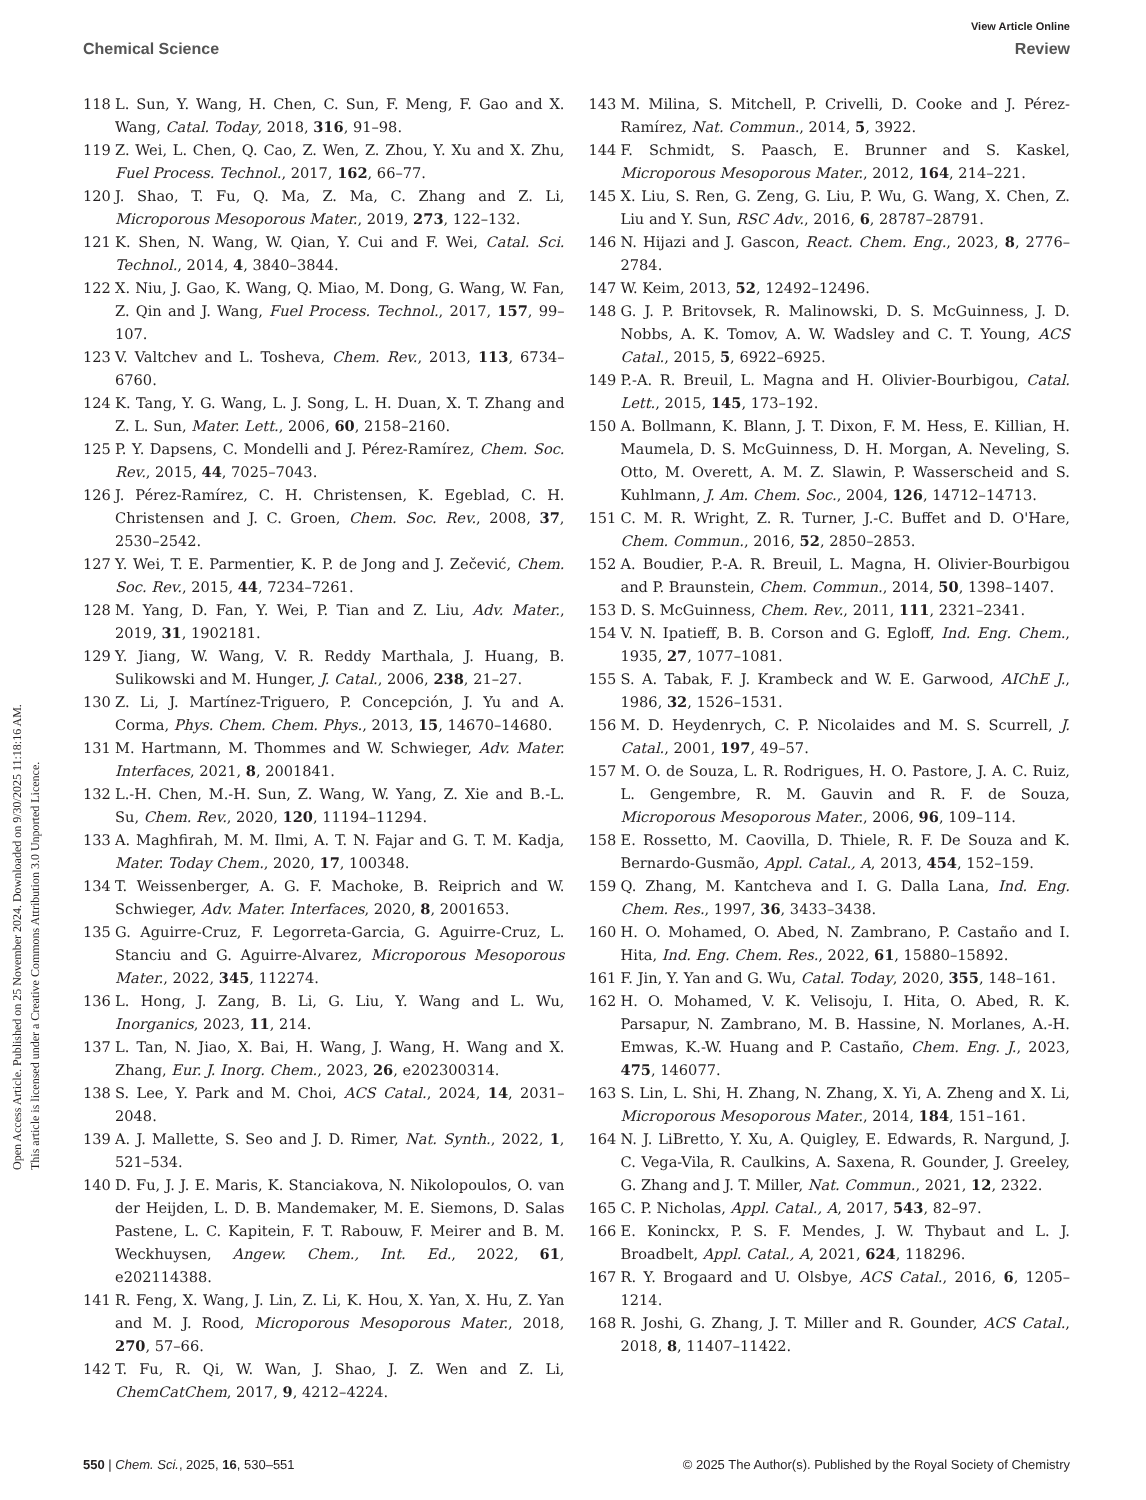View Article Online
Chemical Science Review
Open Access Article. Published on 25 November 2024. Downloaded on 9/30/2025 11:18:16 AM.
This article is licensed under a Creative Commons Attribution 3.0 Unported Licence.
118 L. Sun, Y. Wang, H. Chen, C. Sun, F. Meng, F. Gao and X. Wang, Catal. Today, 2018, 316, 91–98.
119 Z. Wei, L. Chen, Q. Cao, Z. Wen, Z. Zhou, Y. Xu and X. Zhu, Fuel Process. Technol., 2017, 162, 66–77.
120 J. Shao, T. Fu, Q. Ma, Z. Ma, C. Zhang and Z. Li, Microporous Mesoporous Mater., 2019, 273, 122–132.
121 K. Shen, N. Wang, W. Qian, Y. Cui and F. Wei, Catal. Sci. Technol., 2014, 4, 3840–3844.
122 X. Niu, J. Gao, K. Wang, Q. Miao, M. Dong, G. Wang, W. Fan, Z. Qin and J. Wang, Fuel Process. Technol., 2017, 157, 99–107.
123 V. Valtchev and L. Tosheva, Chem. Rev., 2013, 113, 6734–6760.
124 K. Tang, Y. G. Wang, L. J. Song, L. H. Duan, X. T. Zhang and Z. L. Sun, Mater. Lett., 2006, 60, 2158–2160.
125 P. Y. Dapsens, C. Mondelli and J. Pérez-Ramírez, Chem. Soc. Rev., 2015, 44, 7025–7043.
126 J. Pérez-Ramírez, C. H. Christensen, K. Egeblad, C. H. Christensen and J. C. Groen, Chem. Soc. Rev., 2008, 37, 2530–2542.
127 Y. Wei, T. E. Parmentier, K. P. de Jong and J. Zečević, Chem. Soc. Rev., 2015, 44, 7234–7261.
128 M. Yang, D. Fan, Y. Wei, P. Tian and Z. Liu, Adv. Mater., 2019, 31, 1902181.
129 Y. Jiang, W. Wang, V. R. Reddy Marthala, J. Huang, B. Sulikowski and M. Hunger, J. Catal., 2006, 238, 21–27.
130 Z. Li, J. Martínez-Triguero, P. Concepción, J. Yu and A. Corma, Phys. Chem. Chem. Phys., 2013, 15, 14670–14680.
131 M. Hartmann, M. Thommes and W. Schwieger, Adv. Mater. Interfaces, 2021, 8, 2001841.
132 L.-H. Chen, M.-H. Sun, Z. Wang, W. Yang, Z. Xie and B.-L. Su, Chem. Rev., 2020, 120, 11194–11294.
133 A. Maghfirah, M. M. Ilmi, A. T. N. Fajar and G. T. M. Kadja, Mater. Today Chem., 2020, 17, 100348.
134 T. Weissenberger, A. G. F. Machoke, B. Reiprich and W. Schwieger, Adv. Mater. Interfaces, 2020, 8, 2001653.
135 G. Aguirre-Cruz, F. Legorreta-Garcia, G. Aguirre-Cruz, L. Stanciu and G. Aguirre-Alvarez, Microporous Mesoporous Mater., 2022, 345, 112274.
136 L. Hong, J. Zang, B. Li, G. Liu, Y. Wang and L. Wu, Inorganics, 2023, 11, 214.
137 L. Tan, N. Jiao, X. Bai, H. Wang, J. Wang, H. Wang and X. Zhang, Eur. J. Inorg. Chem., 2023, 26, e202300314.
138 S. Lee, Y. Park and M. Choi, ACS Catal., 2024, 14, 2031–2048.
139 A. J. Mallette, S. Seo and J. D. Rimer, Nat. Synth., 2022, 1, 521–534.
140 D. Fu, J. J. E. Maris, K. Stanciakova, N. Nikolopoulos, O. van der Heijden, L. D. B. Mandemaker, M. E. Siemons, D. Salas Pastene, L. C. Kapitein, F. T. Rabouw, F. Meirer and B. M. Weckhuysen, Angew. Chem., Int. Ed., 2022, 61, e202114388.
141 R. Feng, X. Wang, J. Lin, Z. Li, K. Hou, X. Yan, X. Hu, Z. Yan and M. J. Rood, Microporous Mesoporous Mater., 2018, 270, 57–66.
142 T. Fu, R. Qi, W. Wan, J. Shao, J. Z. Wen and Z. Li, ChemCatChem, 2017, 9, 4212–4224.
143 M. Milina, S. Mitchell, P. Crivelli, D. Cooke and J. Pérez-Ramírez, Nat. Commun., 2014, 5, 3922.
144 F. Schmidt, S. Paasch, E. Brunner and S. Kaskel, Microporous Mesoporous Mater., 2012, 164, 214–221.
145 X. Liu, S. Ren, G. Zeng, G. Liu, P. Wu, G. Wang, X. Chen, Z. Liu and Y. Sun, RSC Adv., 2016, 6, 28787–28791.
146 N. Hijazi and J. Gascon, React. Chem. Eng., 2023, 8, 2776–2784.
147 W. Keim, 2013, 52, 12492–12496.
148 G. J. P. Britovsek, R. Malinowski, D. S. McGuinness, J. D. Nobbs, A. K. Tomov, A. W. Wadsley and C. T. Young, ACS Catal., 2015, 5, 6922–6925.
149 P.-A. R. Breuil, L. Magna and H. Olivier-Bourbigou, Catal. Lett., 2015, 145, 173–192.
150 A. Bollmann, K. Blann, J. T. Dixon, F. M. Hess, E. Killian, H. Maumela, D. S. McGuinness, D. H. Morgan, A. Neveling, S. Otto, M. Overett, A. M. Z. Slawin, P. Wasserscheid and S. Kuhlmann, J. Am. Chem. Soc., 2004, 126, 14712–14713.
151 C. M. R. Wright, Z. R. Turner, J.-C. Buffet and D. O'Hare, Chem. Commun., 2016, 52, 2850–2853.
152 A. Boudier, P.-A. R. Breuil, L. Magna, H. Olivier-Bourbigou and P. Braunstein, Chem. Commun., 2014, 50, 1398–1407.
153 D. S. McGuinness, Chem. Rev., 2011, 111, 2321–2341.
154 V. N. Ipatieff, B. B. Corson and G. Egloff, Ind. Eng. Chem., 1935, 27, 1077–1081.
155 S. A. Tabak, F. J. Krambeck and W. E. Garwood, AIChE J., 1986, 32, 1526–1531.
156 M. D. Heydenrych, C. P. Nicolaides and M. S. Scurrell, J. Catal., 2001, 197, 49–57.
157 M. O. de Souza, L. R. Rodrigues, H. O. Pastore, J. A. C. Ruiz, L. Gengembre, R. M. Gauvin and R. F. de Souza, Microporous Mesoporous Mater., 2006, 96, 109–114.
158 E. Rossetto, M. Caovilla, D. Thiele, R. F. De Souza and K. Bernardo-Gusmão, Appl. Catal., A, 2013, 454, 152–159.
159 Q. Zhang, M. Kantcheva and I. G. Dalla Lana, Ind. Eng. Chem. Res., 1997, 36, 3433–3438.
160 H. O. Mohamed, O. Abed, N. Zambrano, P. Castaño and I. Hita, Ind. Eng. Chem. Res., 2022, 61, 15880–15892.
161 F. Jin, Y. Yan and G. Wu, Catal. Today, 2020, 355, 148–161.
162 H. O. Mohamed, V. K. Velisoju, I. Hita, O. Abed, R. K. Parsapur, N. Zambrano, M. B. Hassine, N. Morlanes, A.-H. Emwas, K.-W. Huang and P. Castaño, Chem. Eng. J., 2023, 475, 146077.
163 S. Lin, L. Shi, H. Zhang, N. Zhang, X. Yi, A. Zheng and X. Li, Microporous Mesoporous Mater., 2014, 184, 151–161.
164 N. J. LiBretto, Y. Xu, A. Quigley, E. Edwards, R. Nargund, J. C. Vega-Vila, R. Caulkins, A. Saxena, R. Gounder, J. Greeley, G. Zhang and J. T. Miller, Nat. Commun., 2021, 12, 2322.
165 C. P. Nicholas, Appl. Catal., A, 2017, 543, 82–97.
166 E. Koninckx, P. S. F. Mendes, J. W. Thybaut and L. J. Broadbelt, Appl. Catal., A, 2021, 624, 118296.
167 R. Y. Brogaard and U. Olsbye, ACS Catal., 2016, 6, 1205–1214.
168 R. Joshi, G. Zhang, J. T. Miller and R. Gounder, ACS Catal., 2018, 8, 11407–11422.
550 | Chem. Sci., 2025, 16, 530–551 © 2025 The Author(s). Published by the Royal Society of Chemistry